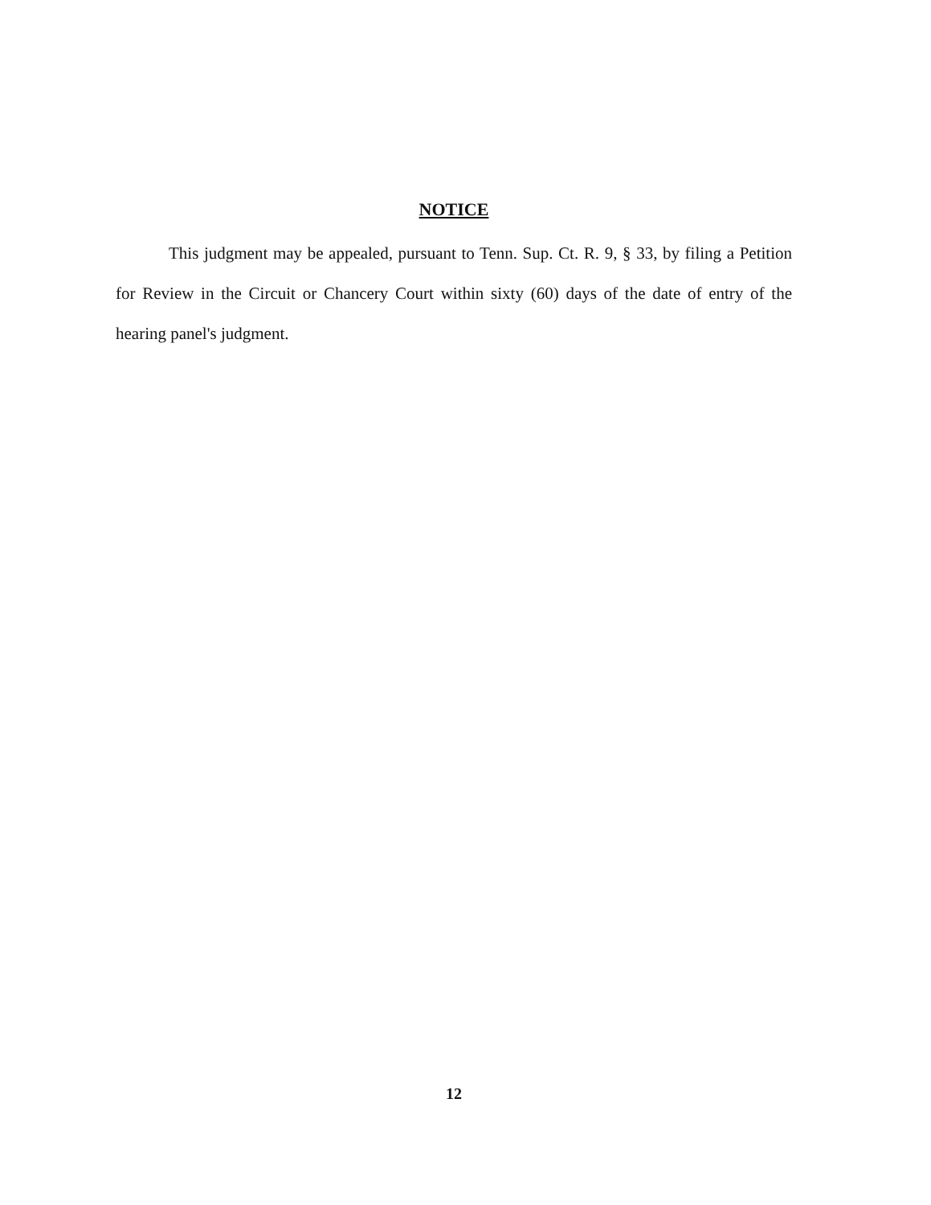NOTICE
This judgment may be appealed, pursuant to Tenn. Sup. Ct. R. 9, § 33, by filing a Petition for Review in the Circuit or Chancery Court within sixty (60) days of the date of entry of the hearing panel's judgment.
12